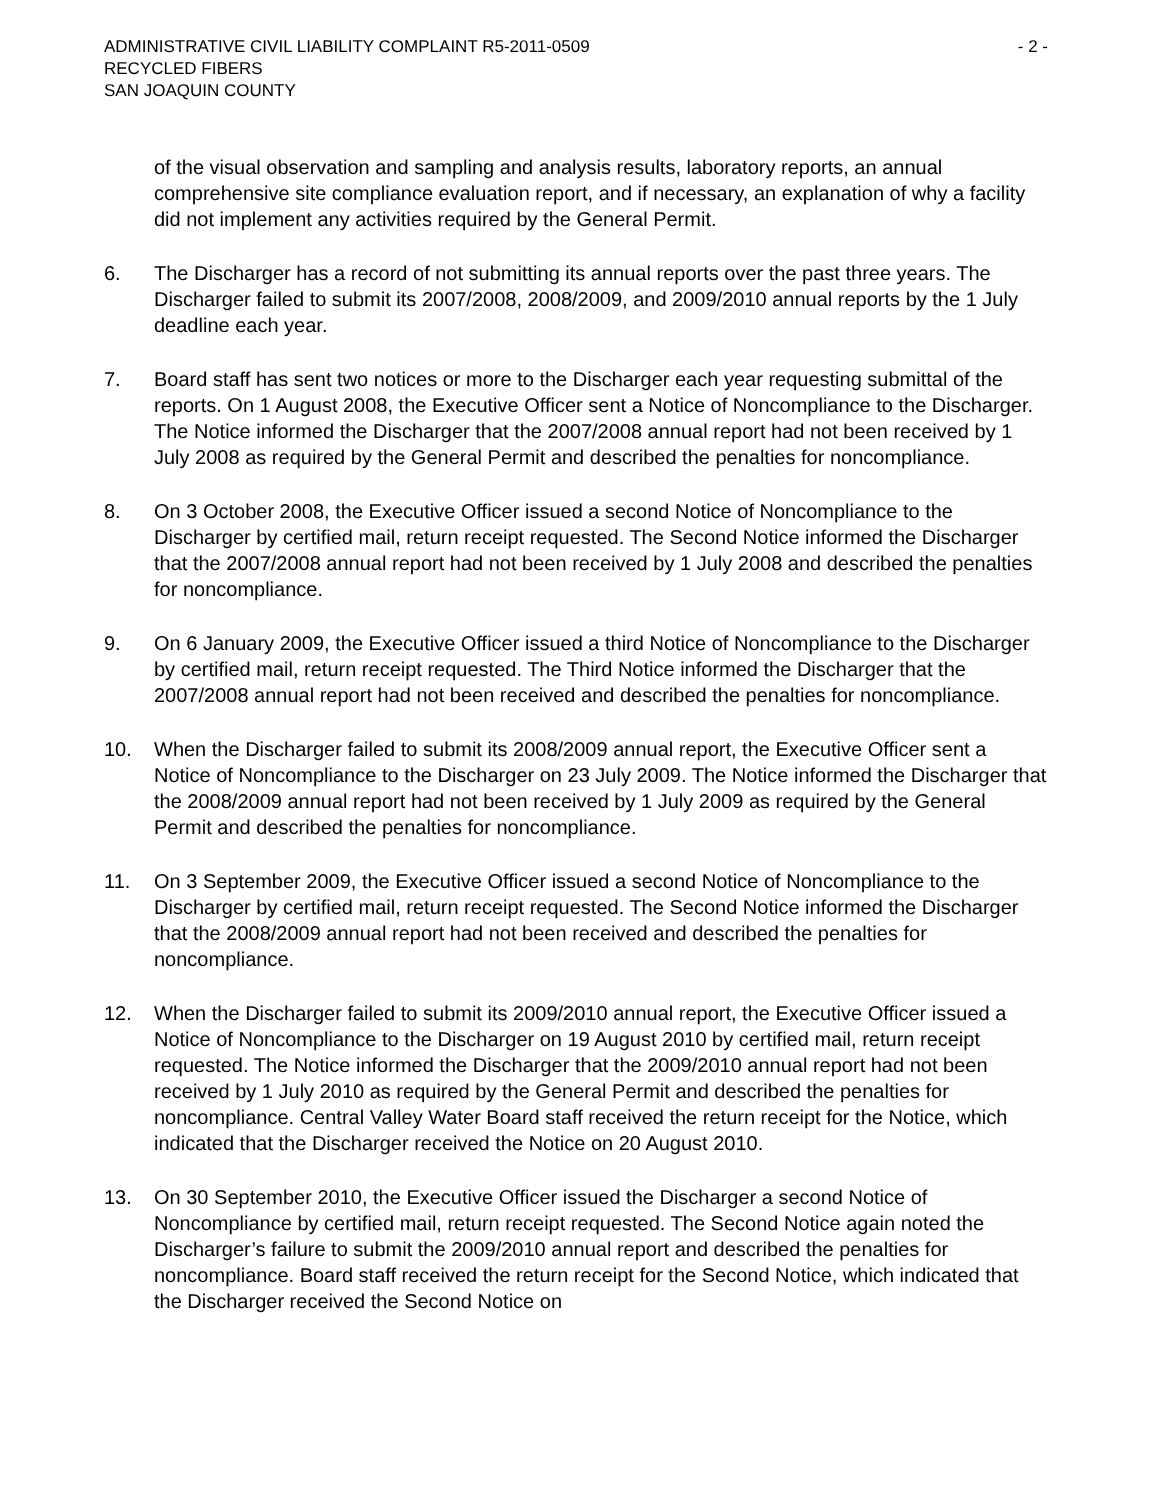ADMINISTRATIVE CIVIL LIABILITY COMPLAINT R5-2011-0509 - 2 -
RECYCLED FIBERS
SAN JOAQUIN COUNTY
of the visual observation and sampling and analysis results, laboratory reports, an annual comprehensive site compliance evaluation report, and if necessary, an explanation of why a facility did not implement any activities required by the General Permit.
6. The Discharger has a record of not submitting its annual reports over the past three years. The Discharger failed to submit its 2007/2008, 2008/2009, and 2009/2010 annual reports by the 1 July deadline each year.
7. Board staff has sent two notices or more to the Discharger each year requesting submittal of the reports. On 1 August 2008, the Executive Officer sent a Notice of Noncompliance to the Discharger. The Notice informed the Discharger that the 2007/2008 annual report had not been received by 1 July 2008 as required by the General Permit and described the penalties for noncompliance.
8. On 3 October 2008, the Executive Officer issued a second Notice of Noncompliance to the Discharger by certified mail, return receipt requested. The Second Notice informed the Discharger that the 2007/2008 annual report had not been received by 1 July 2008 and described the penalties for noncompliance.
9. On 6 January 2009, the Executive Officer issued a third Notice of Noncompliance to the Discharger by certified mail, return receipt requested. The Third Notice informed the Discharger that the 2007/2008 annual report had not been received and described the penalties for noncompliance.
10. When the Discharger failed to submit its 2008/2009 annual report, the Executive Officer sent a Notice of Noncompliance to the Discharger on 23 July 2009. The Notice informed the Discharger that the 2008/2009 annual report had not been received by 1 July 2009 as required by the General Permit and described the penalties for noncompliance.
11. On 3 September 2009, the Executive Officer issued a second Notice of Noncompliance to the Discharger by certified mail, return receipt requested. The Second Notice informed the Discharger that the 2008/2009 annual report had not been received and described the penalties for noncompliance.
12. When the Discharger failed to submit its 2009/2010 annual report, the Executive Officer issued a Notice of Noncompliance to the Discharger on 19 August 2010 by certified mail, return receipt requested. The Notice informed the Discharger that the 2009/2010 annual report had not been received by 1 July 2010 as required by the General Permit and described the penalties for noncompliance. Central Valley Water Board staff received the return receipt for the Notice, which indicated that the Discharger received the Notice on 20 August 2010.
13. On 30 September 2010, the Executive Officer issued the Discharger a second Notice of Noncompliance by certified mail, return receipt requested. The Second Notice again noted the Discharger’s failure to submit the 2009/2010 annual report and described the penalties for noncompliance. Board staff received the return receipt for the Second Notice, which indicated that the Discharger received the Second Notice on